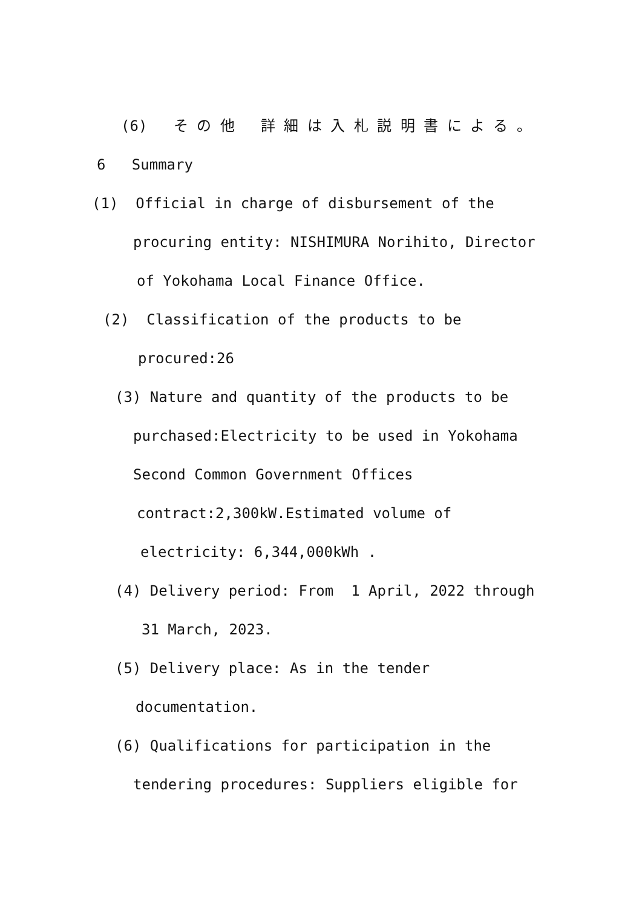(6) そ の 他 詳 細 は 入 札 説 明 書 に よ る 。
6 Summary
(1) Official in charge of disbursement of the
procuring entity: NISHIMURA Norihito, Director
of Yokohama Local Finance Office.
(2) Classification of the products to be
procured:26
(3) Nature and quantity of the products to be
purchased:Electricity to be used in Yokohama
Second Common Government Offices
contract:2,300kW.Estimated volume of
electricity: 6,344,000kWh .
(4) Delivery period: From 1 April, 2022 through
31 March, 2023.
(5) Delivery place: As in the tender
documentation.
(6) Qualifications for participation in the
tendering procedures: Suppliers eligible for